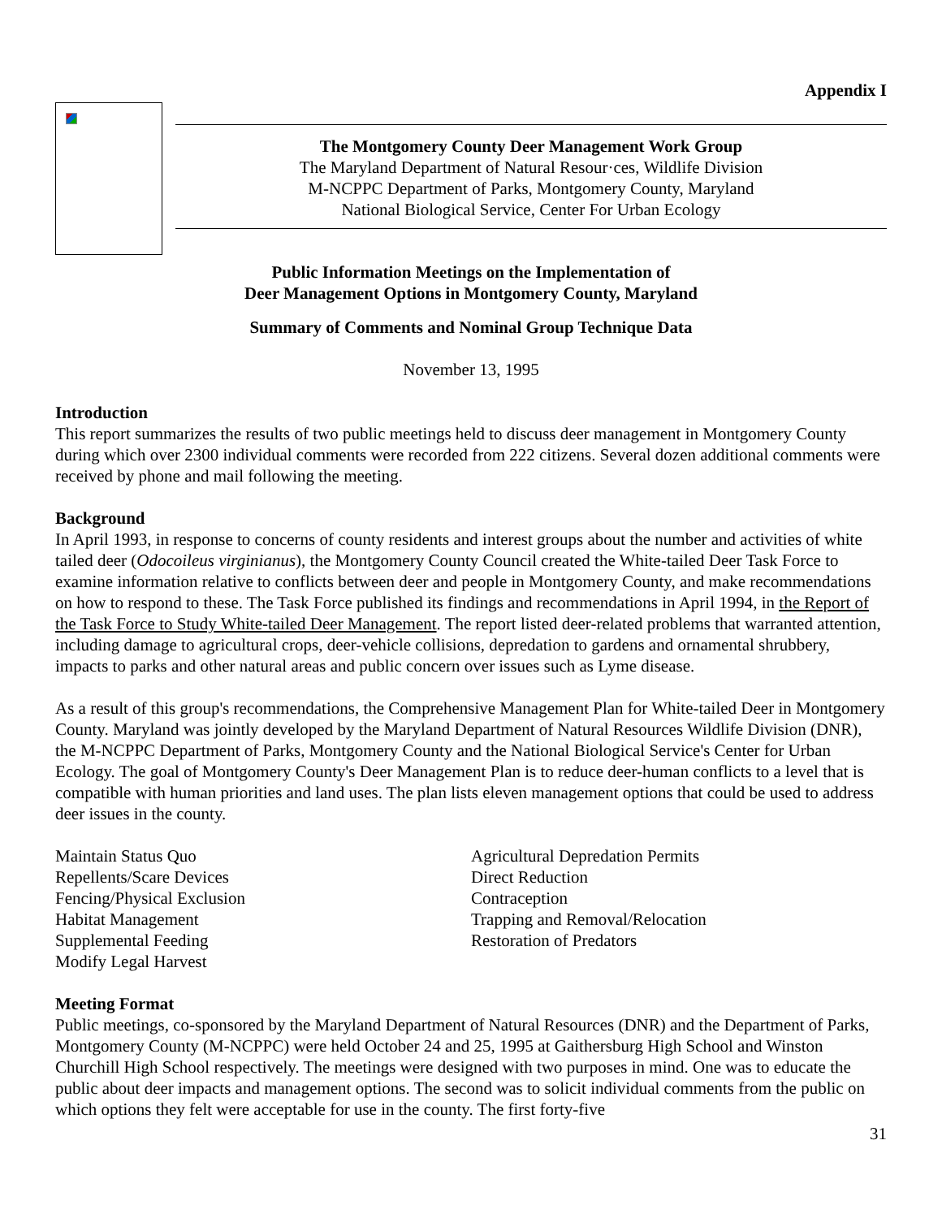Appendix I
The Montgomery County Deer Management Work Group
The Maryland Department of Natural Resour·ces, Wildlife Division
M-NCPPC Department of Parks, Montgomery County, Maryland
National Biological Service, Center For Urban Ecology
Public Information Meetings on the Implementation of
Deer Management Options in Montgomery County, Maryland
Summary of Comments and Nominal Group Technique Data
November 13, 1995
Introduction
This report summarizes the results of two public meetings held to discuss deer management in Montgomery County during which over 2300 individual comments were recorded from 222 citizens. Several dozen additional comments were received by phone and mail following the meeting.
Background
In April 1993, in response to concerns of county residents and interest groups about the number and activities of white tailed deer (Odocoileus virginianus), the Montgomery County Council created the White-tailed Deer Task Force to examine information relative to conflicts between deer and people in Montgomery County, and make recommendations on how to respond to these. The Task Force published its findings and recommendations in April 1994, in the Report of the Task Force to Study White-tailed Deer Management. The report listed deer-related problems that warranted attention, including damage to agricultural crops, deer-vehicle collisions, depredation to gardens and ornamental shrubbery, impacts to parks and other natural areas and public concern over issues such as Lyme disease.
As a result of this group's recommendations, the Comprehensive Management Plan for White-tailed Deer in Montgomery County. Maryland was jointly developed by the Maryland Department of Natural Resources Wildlife Division (DNR), the M-NCPPC Department of Parks, Montgomery County and the National Biological Service's Center for Urban Ecology. The goal of Montgomery County's Deer Management Plan is to reduce deer-human conflicts to a level that is compatible with human priorities and land uses. The plan lists eleven management options that could be used to address deer issues in the county.
Maintain Status Quo
Repellents/Scare Devices
Fencing/Physical Exclusion
Habitat Management
Supplemental Feeding
Modify Legal Harvest
Agricultural Depredation Permits
Direct Reduction
Contraception
Trapping and Removal/Relocation
Restoration of Predators
Meeting Format
Public meetings, co-sponsored by the Maryland Department of Natural Resources (DNR) and the Department of Parks, Montgomery County (M-NCPPC) were held October 24 and 25, 1995 at Gaithersburg High School and Winston Churchill High School respectively. The meetings were designed with two purposes in mind. One was to educate the public about deer impacts and management options. The second was to solicit individual comments from the public on which options they felt were acceptable for use in the county. The first forty-five
31